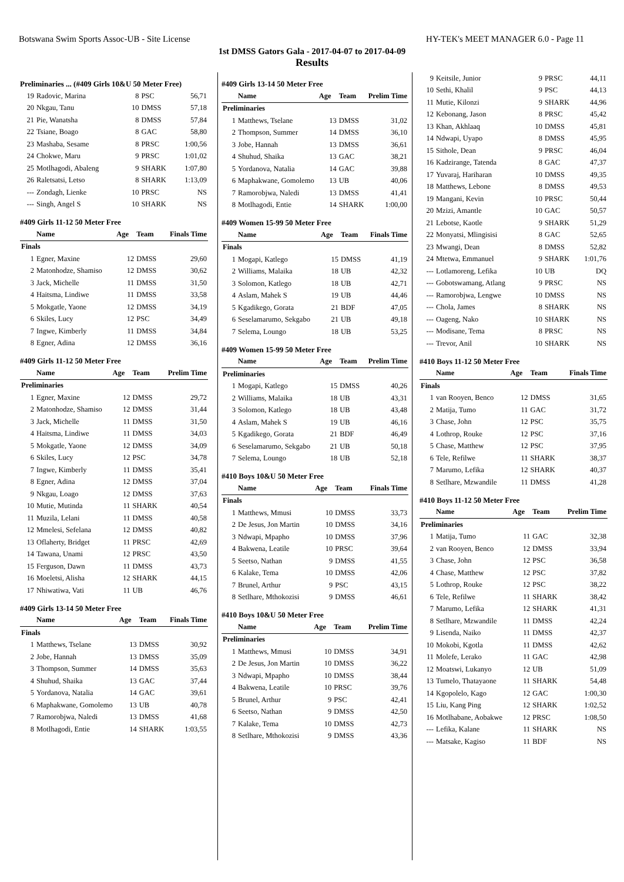Botswana Swim Sports Assoc-UB - Site License HY-TEK's MEET MANAGER 6.0 - Page 11
1st DMSS Gators Gala - 2017-04-07 to 2017-04-09
Results
Preliminaries ... (#409 Girls 10&U 50 Meter Free)
| 19 | Radovic, Marina | 8 | PSC | 56,71 |
| 20 | Nkgau, Tanu | 10 | DMSS | 57,18 |
| 21 | Pie, Wanatsha | 8 | DMSS | 57,84 |
| 22 | Tsiane, Boago | 8 | GAC | 58,80 |
| 23 | Mashaba, Sesame | 8 | PRSC | 1:00,56 |
| 24 | Chokwe, Maru | 9 | PRSC | 1:01,02 |
| 25 | Motlhagodi, Abaleng | 9 | SHARK | 1:07,80 |
| 26 | Raletsatsi, Letso | 8 | SHARK | 1:13,09 |
| --- | Zondagh, Lienke | 10 | PRSC | NS |
| --- | Singh, Angel S | 10 | SHARK | NS |
#409 Girls 11-12 50 Meter Free
| | Name | Age | Team | Finals Time |
| --- | --- | --- | --- | --- |
| Finals | | | | |
| 1 | Egner, Maxine | 12 | DMSS | 29,60 |
| 2 | Matonhodze, Shamiso | 12 | DMSS | 30,62 |
| 3 | Jack, Michelle | 11 | DMSS | 31,50 |
| 4 | Haitsma, Lindiwe | 11 | DMSS | 33,58 |
| 5 | Mokgatle, Yaone | 12 | DMSS | 34,19 |
| 6 | Skiles, Lucy | 12 | PSC | 34,49 |
| 7 | Ingwe, Kimberly | 11 | DMSS | 34,84 |
| 8 | Egner, Adina | 12 | DMSS | 36,16 |
#409 Girls 11-12 50 Meter Free
| | Name | Age | Team | Prelim Time |
| --- | --- | --- | --- | --- |
| Preliminaries | | | | |
| 1 | Egner, Maxine | 12 | DMSS | 29,72 |
| 2 | Matonhodze, Shamiso | 12 | DMSS | 31,44 |
| 3 | Jack, Michelle | 11 | DMSS | 31,50 |
| 4 | Haitsma, Lindiwe | 11 | DMSS | 34,03 |
| 5 | Mokgatle, Yaone | 12 | DMSS | 34,09 |
| 6 | Skiles, Lucy | 12 | PSC | 34,78 |
| 7 | Ingwe, Kimberly | 11 | DMSS | 35,41 |
| 8 | Egner, Adina | 12 | DMSS | 37,04 |
| 9 | Nkgau, Loago | 12 | DMSS | 37,63 |
| 10 | Mutie, Mutinda | 11 | SHARK | 40,54 |
| 11 | Muzila, Lelani | 11 | DMSS | 40,58 |
| 12 | Mmelesi, Sefelana | 12 | DMSS | 40,82 |
| 13 | Oflaherty, Bridget | 11 | PRSC | 42,69 |
| 14 | Tawana, Unami | 12 | PRSC | 43,50 |
| 15 | Ferguson, Dawn | 11 | DMSS | 43,73 |
| 16 | Moeletsi, Alisha | 12 | SHARK | 44,15 |
| 17 | Nhiwatiwa, Vati | 11 | UB | 46,76 |
#409 Girls 13-14 50 Meter Free
| | Name | Age | Team | Finals Time |
| --- | --- | --- | --- | --- |
| Finals | | | | |
| 1 | Matthews, Tselane | 13 | DMSS | 30,92 |
| 2 | Jobe, Hannah | 13 | DMSS | 35,09 |
| 3 | Thompson, Summer | 14 | DMSS | 35,63 |
| 4 | Shuhud, Shaika | 13 | GAC | 37,44 |
| 5 | Yordanova, Natalia | 14 | GAC | 39,61 |
| 6 | Maphakwane, Gomolemo | 13 | UB | 40,78 |
| 7 | Ramorobjwa, Naledi | 13 | DMSS | 41,68 |
| 8 | Motlhagodi, Entie | 14 | SHARK | 1:03,55 |
#409 Girls 13-14 50 Meter Free
| | Name | Age | Team | Prelim Time |
| --- | --- | --- | --- | --- |
| Preliminaries | | | | |
| 1 | Matthews, Tselane | 13 | DMSS | 31,02 |
| 2 | Thompson, Summer | 14 | DMSS | 36,10 |
| 3 | Jobe, Hannah | 13 | DMSS | 36,61 |
| 4 | Shuhud, Shaika | 13 | GAC | 38,21 |
| 5 | Yordanova, Natalia | 14 | GAC | 39,88 |
| 6 | Maphakwane, Gomolemo | 13 | UB | 40,06 |
| 7 | Ramorobjwa, Naledi | 13 | DMSS | 41,41 |
| 8 | Motlhagodi, Entie | 14 | SHARK | 1:00,00 |
#409 Women 15-99 50 Meter Free
| | Name | Age | Team | Finals Time |
| --- | --- | --- | --- | --- |
| Finals | | | | |
| 1 | Mogapi, Katlego | 15 | DMSS | 41,19 |
| 2 | Williams, Malaika | 18 | UB | 42,32 |
| 3 | Solomon, Katlego | 18 | UB | 42,71 |
| 4 | Aslam, Mahek S | 19 | UB | 44,46 |
| 5 | Kgadikego, Gorata | 21 | BDF | 47,05 |
| 6 | Seselamarumo, Sekgabo | 21 | UB | 49,18 |
| 7 | Selema, Loungo | 18 | UB | 53,25 |
#409 Women 15-99 50 Meter Free
| | Name | Age | Team | Prelim Time |
| --- | --- | --- | --- | --- |
| Preliminaries | | | | |
| 1 | Mogapi, Katlego | 15 | DMSS | 40,26 |
| 2 | Williams, Malaika | 18 | UB | 43,31 |
| 3 | Solomon, Katlego | 18 | UB | 43,48 |
| 4 | Aslam, Mahek S | 19 | UB | 46,16 |
| 5 | Kgadikego, Gorata | 21 | BDF | 46,49 |
| 6 | Seselamarumo, Sekgabo | 21 | UB | 50,18 |
| 7 | Selema, Loungo | 18 | UB | 52,18 |
#410 Boys 10&U 50 Meter Free
| | Name | Age | Team | Finals Time |
| --- | --- | --- | --- | --- |
| Finals | | | | |
| 1 | Matthews, Mmusi | 10 | DMSS | 33,73 |
| 2 | De Jesus, Jon Martin | 10 | DMSS | 34,16 |
| 3 | Ndwapi, Mpapho | 10 | DMSS | 37,96 |
| 4 | Bakwena, Leatile | 10 | PRSC | 39,64 |
| 5 | Seetso, Nathan | 9 | DMSS | 41,55 |
| 6 | Kalake, Tema | 10 | DMSS | 42,06 |
| 7 | Brunel, Arthur | 9 | PSC | 43,15 |
| 8 | Setlhare, Mthokozisi | 9 | DMSS | 46,61 |
#410 Boys 10&U 50 Meter Free
| | Name | Age | Team | Prelim Time |
| --- | --- | --- | --- | --- |
| Preliminaries | | | | |
| 1 | Matthews, Mmusi | 10 | DMSS | 34,91 |
| 2 | De Jesus, Jon Martin | 10 | DMSS | 36,22 |
| 3 | Ndwapi, Mpapho | 10 | DMSS | 38,44 |
| 4 | Bakwena, Leatile | 10 | PRSC | 39,76 |
| 5 | Brunel, Arthur | 9 | PSC | 42,41 |
| 6 | Seetso, Nathan | 9 | DMSS | 42,50 |
| 7 | Kalake, Tema | 10 | DMSS | 42,73 |
| 8 | Setlhare, Mthokozisi | 9 | DMSS | 43,36 |
| 9 | Keitsile, Junior | 9 | PRSC | 44,11 |
| 10 | Sethi, Khalil | 9 | PSC | 44,13 |
| 11 | Mutie, Kilonzi | 9 | SHARK | 44,96 |
| 12 | Kebonang, Jason | 8 | PRSC | 45,42 |
| 13 | Khan, Akhlaaq | 10 | DMSS | 45,81 |
| 14 | Ndwapi, Uyapo | 8 | DMSS | 45,95 |
| 15 | Sithole, Dean | 9 | PRSC | 46,04 |
| 16 | Kadzirange, Tatenda | 8 | GAC | 47,37 |
| 17 | Yuvaraj, Hariharan | 10 | DMSS | 49,35 |
| 18 | Matthews, Lebone | 8 | DMSS | 49,53 |
| 19 | Mangani, Kevin | 10 | PRSC | 50,44 |
| 20 | Mzizi, Amantle | 10 | GAC | 50,57 |
| 21 | Lebotse, Kaotle | 9 | SHARK | 51,29 |
| 22 | Monyatsi, Mlingisisi | 8 | GAC | 52,65 |
| 23 | Mwangi, Dean | 8 | DMSS | 52,82 |
| 24 | Mtetwa, Emmanuel | 9 | SHARK | 1:01,76 |
| --- | Lotlamoreng, Lefika | 10 | UB | DQ |
| --- | Gobotswamang, Atlang | 9 | PRSC | NS |
| --- | Ramorobjwa, Lengwe | 10 | DMSS | NS |
| --- | Chola, James | 8 | SHARK | NS |
| --- | Oageng, Nako | 10 | SHARK | NS |
| --- | Modisane, Tema | 8 | PRSC | NS |
| --- | Trevor, Anil | 10 | SHARK | NS |
#410 Boys 11-12 50 Meter Free
| | Name | Age | Team | Finals Time |
| --- | --- | --- | --- | --- |
| Finals | | | | |
| 1 | van Rooyen, Benco | 12 | DMSS | 31,65 |
| 2 | Matija, Tumo | 11 | GAC | 31,72 |
| 3 | Chase, John | 12 | PSC | 35,75 |
| 4 | Lothrop, Rouke | 12 | PSC | 37,16 |
| 5 | Chase, Matthew | 12 | PSC | 37,95 |
| 6 | Tele, Refilwe | 11 | SHARK | 38,37 |
| 7 | Marumo, Lefika | 12 | SHARK | 40,37 |
| 8 | Setlhare, Mzwandile | 11 | DMSS | 41,28 |
#410 Boys 11-12 50 Meter Free
| | Name | Age | Team | Prelim Time |
| --- | --- | --- | --- | --- |
| Preliminaries | | | | |
| 1 | Matija, Tumo | 11 | GAC | 32,38 |
| 2 | van Rooyen, Benco | 12 | DMSS | 33,94 |
| 3 | Chase, John | 12 | PSC | 36,58 |
| 4 | Chase, Matthew | 12 | PSC | 37,82 |
| 5 | Lothrop, Rouke | 12 | PSC | 38,22 |
| 6 | Tele, Refilwe | 11 | SHARK | 38,42 |
| 7 | Marumo, Lefika | 12 | SHARK | 41,31 |
| 8 | Setlhare, Mzwandile | 11 | DMSS | 42,24 |
| 9 | Lisenda, Naiko | 11 | DMSS | 42,37 |
| 10 | Mokobi, Kgotla | 11 | DMSS | 42,62 |
| 11 | Molefe, Lerako | 11 | GAC | 42,98 |
| 12 | Moatswi, Lukanyo | 12 | UB | 51,09 |
| 13 | Tumelo, Thatayaone | 11 | SHARK | 54,48 |
| 14 | Kgopolelo, Kago | 12 | GAC | 1:00,30 |
| 15 | Liu, Kang Ping | 12 | SHARK | 1:02,52 |
| 16 | Motlhabane, Aobakwe | 12 | PRSC | 1:08,50 |
| --- | Lefika, Kalane | 11 | SHARK | NS |
| --- | Matsake, Kagiso | 11 | BDF | NS |